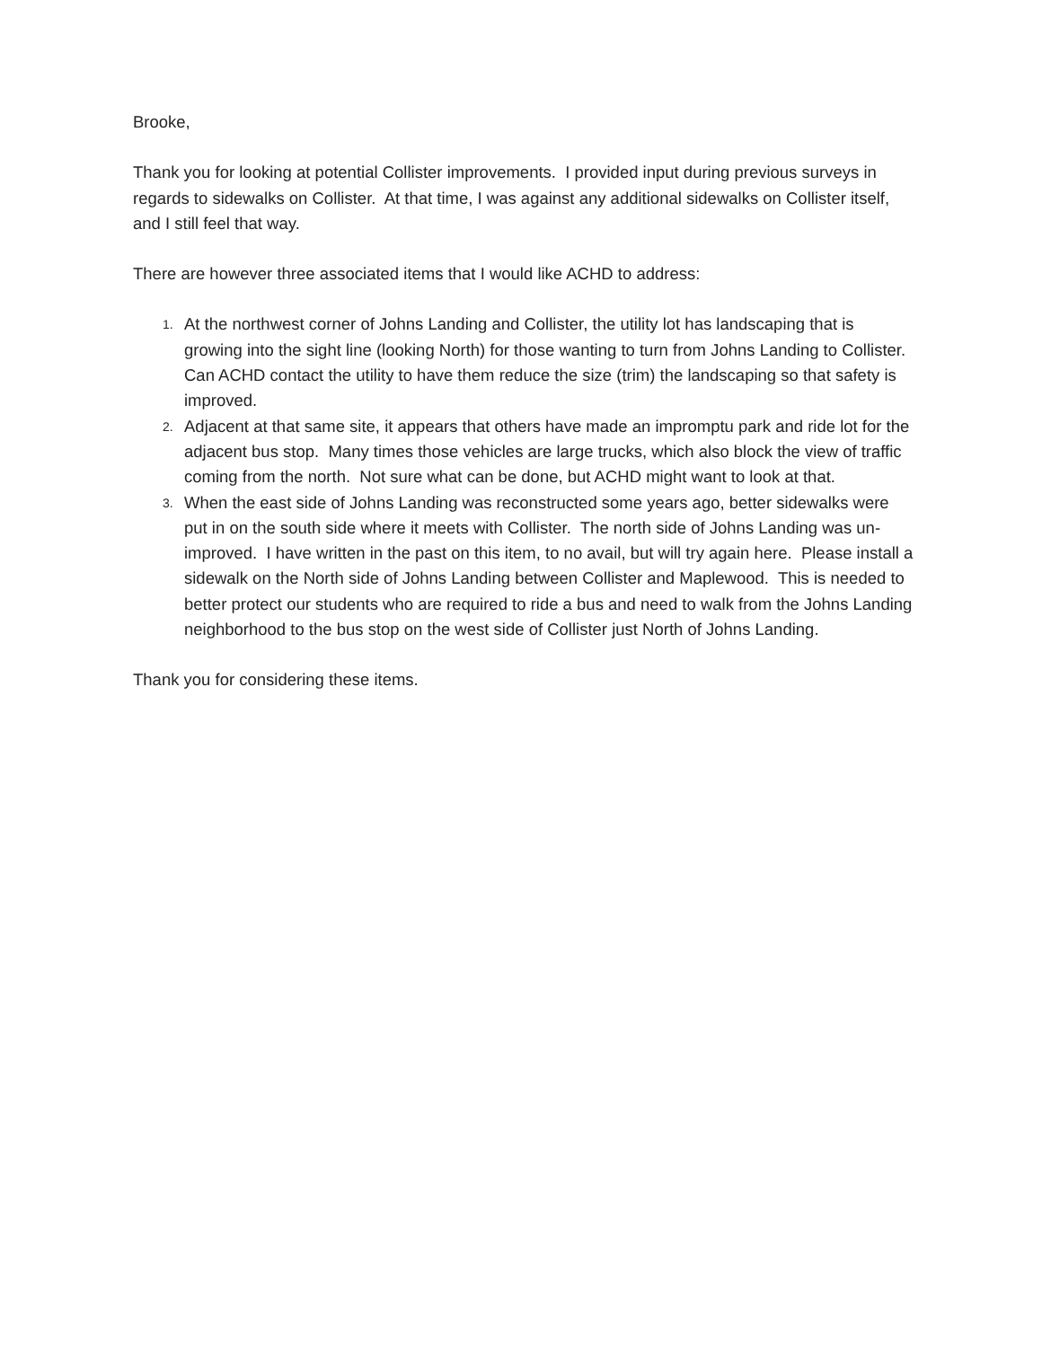Brooke,
Thank you for looking at potential Collister improvements. I provided input during previous surveys in regards to sidewalks on Collister. At that time, I was against any additional sidewalks on Collister itself, and I still feel that way.
There are however three associated items that I would like ACHD to address:
1. At the northwest corner of Johns Landing and Collister, the utility lot has landscaping that is growing into the sight line (looking North) for those wanting to turn from Johns Landing to Collister. Can ACHD contact the utility to have them reduce the size (trim) the landscaping so that safety is improved.
2. Adjacent at that same site, it appears that others have made an impromptu park and ride lot for the adjacent bus stop. Many times those vehicles are large trucks, which also block the view of traffic coming from the north. Not sure what can be done, but ACHD might want to look at that.
3. When the east side of Johns Landing was reconstructed some years ago, better sidewalks were put in on the south side where it meets with Collister. The north side of Johns Landing was un-improved. I have written in the past on this item, to no avail, but will try again here. Please install a sidewalk on the North side of Johns Landing between Collister and Maplewood. This is needed to better protect our students who are required to ride a bus and need to walk from the Johns Landing neighborhood to the bus stop on the west side of Collister just North of Johns Landing.
Thank you for considering these items.